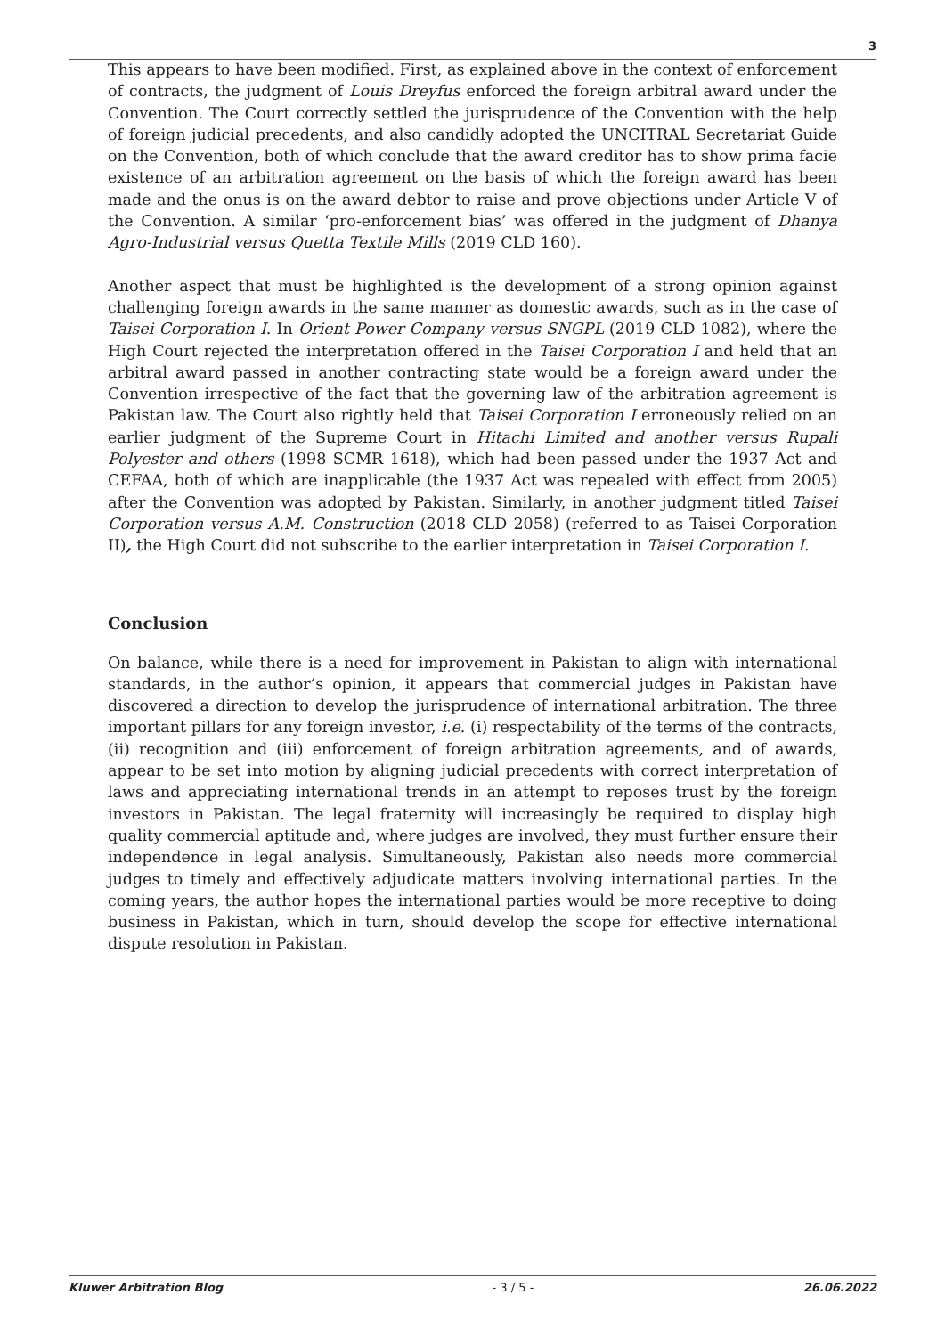3
This appears to have been modified. First, as explained above in the context of enforcement of contracts, the judgment of Louis Dreyfus enforced the foreign arbitral award under the Convention. The Court correctly settled the jurisprudence of the Convention with the help of foreign judicial precedents, and also candidly adopted the UNCITRAL Secretariat Guide on the Convention, both of which conclude that the award creditor has to show prima facie existence of an arbitration agreement on the basis of which the foreign award has been made and the onus is on the award debtor to raise and prove objections under Article V of the Convention. A similar ‘pro-enforcement bias’ was offered in the judgment of Dhanya Agro-Industrial versus Quetta Textile Mills (2019 CLD 160).
Another aspect that must be highlighted is the development of a strong opinion against challenging foreign awards in the same manner as domestic awards, such as in the case of Taisei Corporation I. In Orient Power Company versus SNGPL (2019 CLD 1082), where the High Court rejected the interpretation offered in the Taisei Corporation I and held that an arbitral award passed in another contracting state would be a foreign award under the Convention irrespective of the fact that the governing law of the arbitration agreement is Pakistan law. The Court also rightly held that Taisei Corporation I erroneously relied on an earlier judgment of the Supreme Court in Hitachi Limited and another versus Rupali Polyester and others (1998 SCMR 1618), which had been passed under the 1937 Act and CEFAA, both of which are inapplicable (the 1937 Act was repealed with effect from 2005) after the Convention was adopted by Pakistan. Similarly, in another judgment titled Taisei Corporation versus A.M. Construction (2018 CLD 2058) (referred to as Taisei Corporation II), the High Court did not subscribe to the earlier interpretation in Taisei Corporation I.
Conclusion
On balance, while there is a need for improvement in Pakistan to align with international standards, in the author’s opinion, it appears that commercial judges in Pakistan have discovered a direction to develop the jurisprudence of international arbitration. The three important pillars for any foreign investor, i.e. (i) respectability of the terms of the contracts, (ii) recognition and (iii) enforcement of foreign arbitration agreements, and of awards, appear to be set into motion by aligning judicial precedents with correct interpretation of laws and appreciating international trends in an attempt to reposes trust by the foreign investors in Pakistan. The legal fraternity will increasingly be required to display high quality commercial aptitude and, where judges are involved, they must further ensure their independence in legal analysis. Simultaneously, Pakistan also needs more commercial judges to timely and effectively adjudicate matters involving international parties. In the coming years, the author hopes the international parties would be more receptive to doing business in Pakistan, which in turn, should develop the scope for effective international dispute resolution in Pakistan.
Kluwer Arbitration Blog - 3 / 5 - 26.06.2022